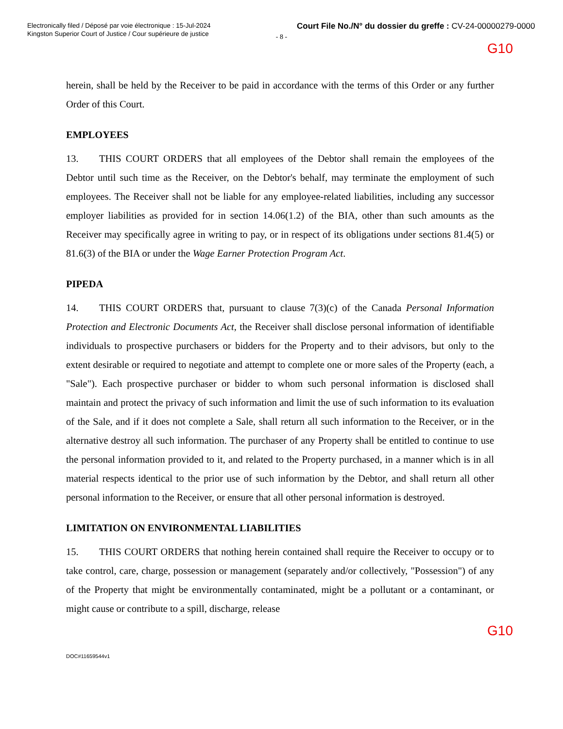Electronically filed / Déposé par voie électronique : 15-Jul-2024
Kingston Superior Court of Justice / Cour supérieure de justice
Court File No./N° du dossier du greffe : CV-24-00000279-0000
- 8 -
G10
herein, shall be held by the Receiver to be paid in accordance with the terms of this Order or any further Order of this Court.
EMPLOYEES
13. THIS COURT ORDERS that all employees of the Debtor shall remain the employees of the Debtor until such time as the Receiver, on the Debtor's behalf, may terminate the employment of such employees. The Receiver shall not be liable for any employee-related liabilities, including any successor employer liabilities as provided for in section 14.06(1.2) of the BIA, other than such amounts as the Receiver may specifically agree in writing to pay, or in respect of its obligations under sections 81.4(5) or 81.6(3) of the BIA or under the Wage Earner Protection Program Act.
PIPEDA
14. THIS COURT ORDERS that, pursuant to clause 7(3)(c) of the Canada Personal Information Protection and Electronic Documents Act, the Receiver shall disclose personal information of identifiable individuals to prospective purchasers or bidders for the Property and to their advisors, but only to the extent desirable or required to negotiate and attempt to complete one or more sales of the Property (each, a "Sale"). Each prospective purchaser or bidder to whom such personal information is disclosed shall maintain and protect the privacy of such information and limit the use of such information to its evaluation of the Sale, and if it does not complete a Sale, shall return all such information to the Receiver, or in the alternative destroy all such information. The purchaser of any Property shall be entitled to continue to use the personal information provided to it, and related to the Property purchased, in a manner which is in all material respects identical to the prior use of such information by the Debtor, and shall return all other personal information to the Receiver, or ensure that all other personal information is destroyed.
LIMITATION ON ENVIRONMENTAL LIABILITIES
15. THIS COURT ORDERS that nothing herein contained shall require the Receiver to occupy or to take control, care, charge, possession or management (separately and/or collectively, "Possession") of any of the Property that might be environmentally contaminated, might be a pollutant or a contaminant, or might cause or contribute to a spill, discharge, release
G10
DOC#11659544v1